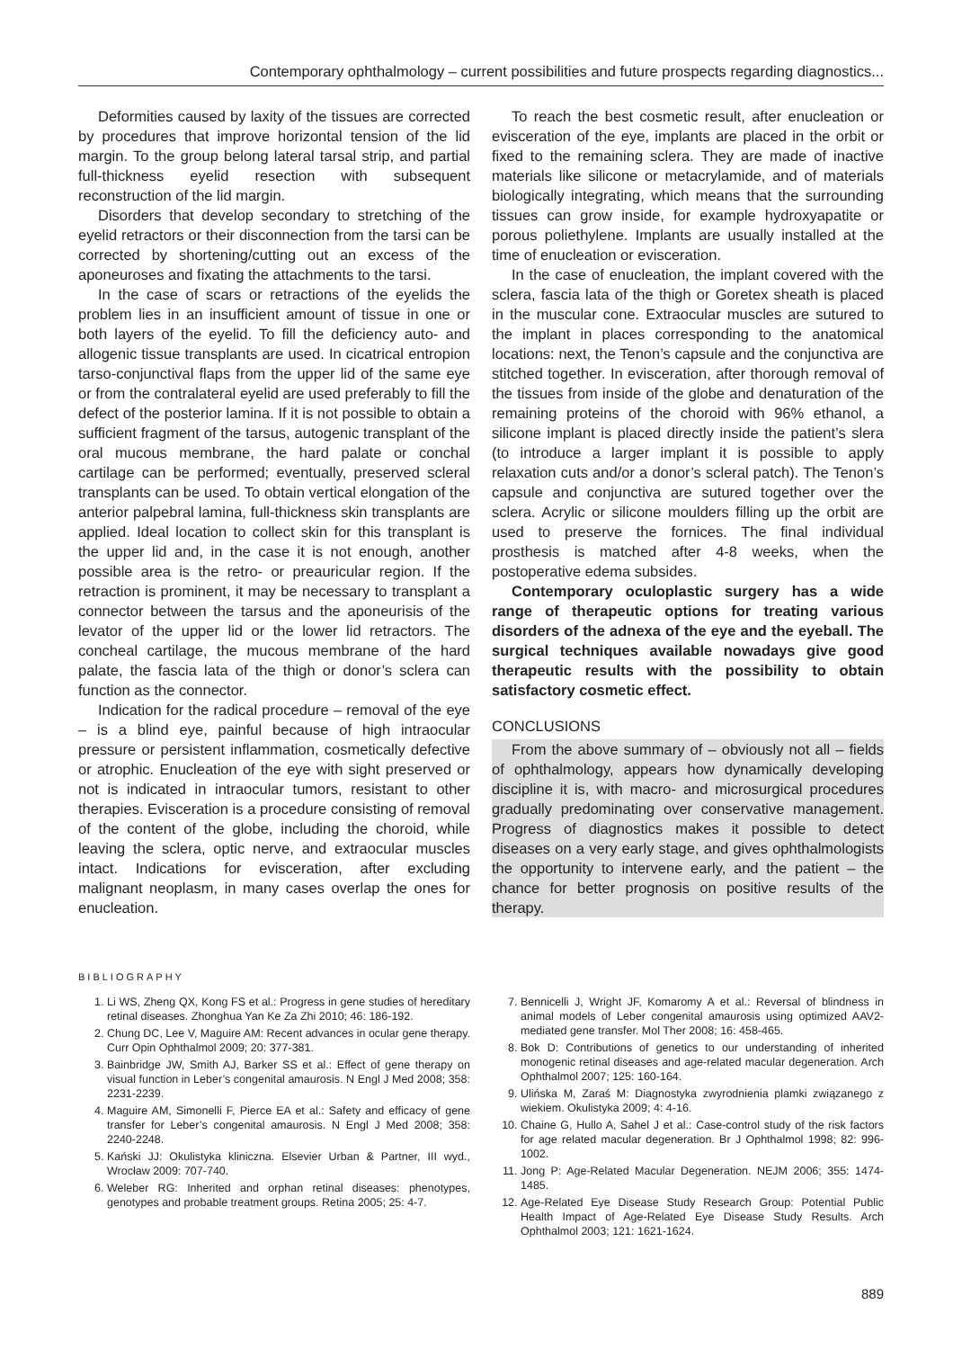Contemporary ophthalmology – current possibilities and future prospects regarding diagnostics...
Deformities caused by laxity of the tissues are corrected by procedures that improve horizontal tension of the lid margin. To the group belong lateral tarsal strip, and partial full-thickness eyelid resection with subsequent reconstruction of the lid margin.
Disorders that develop secondary to stretching of the eyelid retractors or their disconnection from the tarsi can be corrected by shortening/cutting out an excess of the aponeuroses and fixating the attachments to the tarsi.
In the case of scars or retractions of the eyelids the problem lies in an insufficient amount of tissue in one or both layers of the eyelid. To fill the deficiency auto- and allogenic tissue transplants are used. In cicatrical entropion tarso-conjunctival flaps from the upper lid of the same eye or from the contralateral eyelid are used preferably to fill the defect of the posterior lamina. If it is not possible to obtain a sufficient fragment of the tarsus, autogenic transplant of the oral mucous membrane, the hard palate or conchal cartilage can be performed; eventually, preserved scleral transplants can be used. To obtain vertical elongation of the anterior palpebral lamina, full-thickness skin transplants are applied. Ideal location to collect skin for this transplant is the upper lid and, in the case it is not enough, another possible area is the retro- or preauricular region. If the retraction is prominent, it may be necessary to transplant a connector between the tarsus and the aponeurisis of the levator of the upper lid or the lower lid retractors. The concheal cartilage, the mucous membrane of the hard palate, the fascia lata of the thigh or donor’s sclera can function as the connector.
Indication for the radical procedure – removal of the eye – is a blind eye, painful because of high intraocular pressure or persistent inflammation, cosmetically defective or atrophic. Enucleation of the eye with sight preserved or not is indicated in intraocular tumors, resistant to other therapies. Evisceration is a procedure consisting of removal of the content of the globe, including the choroid, while leaving the sclera, optic nerve, and extraocular muscles intact. Indications for evisceration, after excluding malignant neoplasm, in many cases overlap the ones for enucleation.
To reach the best cosmetic result, after enucleation or evisceration of the eye, implants are placed in the orbit or fixed to the remaining sclera. They are made of inactive materials like silicone or metacrylamide, and of materials biologically integrating, which means that the surrounding tissues can grow inside, for example hydroxyapatite or porous poliethylene. Implants are usually installed at the time of enucleation or evisceration.
In the case of enucleation, the implant covered with the sclera, fascia lata of the thigh or Goretex sheath is placed in the muscular cone. Extraocular muscles are sutured to the implant in places corresponding to the anatomical locations: next, the Tenon’s capsule and the conjunctiva are stitched together. In evisceration, after thorough removal of the tissues from inside of the globe and denaturation of the remaining proteins of the choroid with 96% ethanol, a silicone implant is placed directly inside the patient’s slera (to introduce a larger implant it is possible to apply relaxation cuts and/or a donor’s scleral patch). The Tenon’s capsule and conjunctiva are sutured together over the sclera. Acrylic or silicone moulders filling up the orbit are used to preserve the fornices. The final individual prosthesis is matched after 4-8 weeks, when the postoperative edema subsides.
Contemporary oculoplastic surgery has a wide range of therapeutic options for treating various disorders of the adnexa of the eye and the eyeball. The surgical techniques available nowadays give good therapeutic results with the possibility to obtain satisfactory cosmetic effect.
CONCLUSIONS
From the above summary of – obviously not all – fields of ophthalmology, appears how dynamically developing discipline it is, with macro- and microsurgical procedures gradually predominating over conservative management. Progress of diagnostics makes it possible to detect diseases on a very early stage, and gives ophthalmologists the opportunity to intervene early, and the patient – the chance for better prognosis on positive results of the therapy.
BIBLIOGRAPHY
1. Li WS, Zheng QX, Kong FS et al.: Progress in gene studies of hereditary retinal diseases. Zhonghua Yan Ke Za Zhi 2010; 46: 186-192.
2. Chung DC, Lee V, Maguire AM: Recent advances in ocular gene therapy. Curr Opin Ophthalmol 2009; 20: 377-381.
3. Bainbridge JW, Smith AJ, Barker SS et al.: Effect of gene therapy on visual function in Leber’s congenital amaurosis. N Engl J Med 2008; 358: 2231-2239.
4. Maguire AM, Simonelli F, Pierce EA et al.: Safety and efficacy of gene transfer for Leber’s congenital amaurosis. N Engl J Med 2008; 358: 2240-2248.
5. Kański JJ: Okulistyka kliniczna. Elsevier Urban & Partner, III wyd., Wrocław 2009: 707-740.
6. Weleber RG: Inherited and orphan retinal diseases: phenotypes, genotypes and probable treatment groups. Retina 2005; 25: 4-7.
7. Bennicelli J, Wright JF, Komaromy A et al.: Reversal of blindness in animal models of Leber congenital amaurosis using optimized AAV2-mediated gene transfer. Mol Ther 2008; 16: 458-465.
8. Bok D: Contributions of genetics to our understanding of inherited monogenic retinal diseases and age-related macular degeneration. Arch Ophthalmol 2007; 125: 160-164.
9. Ulińska M, Zaraś M: Diagnostyka zwyrodnienia plamki związanego z wiekiem. Okulistyka 2009; 4: 4-16.
10. Chaine G, Hullo A, Sahel J et al.: Case-control study of the risk factors for age related macular degeneration. Br J Ophthalmol 1998; 82: 996-1002.
11. Jong P: Age-Related Macular Degeneration. NEJM 2006; 355: 1474-1485.
12. Age-Related Eye Disease Study Research Group: Potential Public Health Impact of Age-Related Eye Disease Study Results. Arch Ophthalmol 2003; 121: 1621-1624.
889